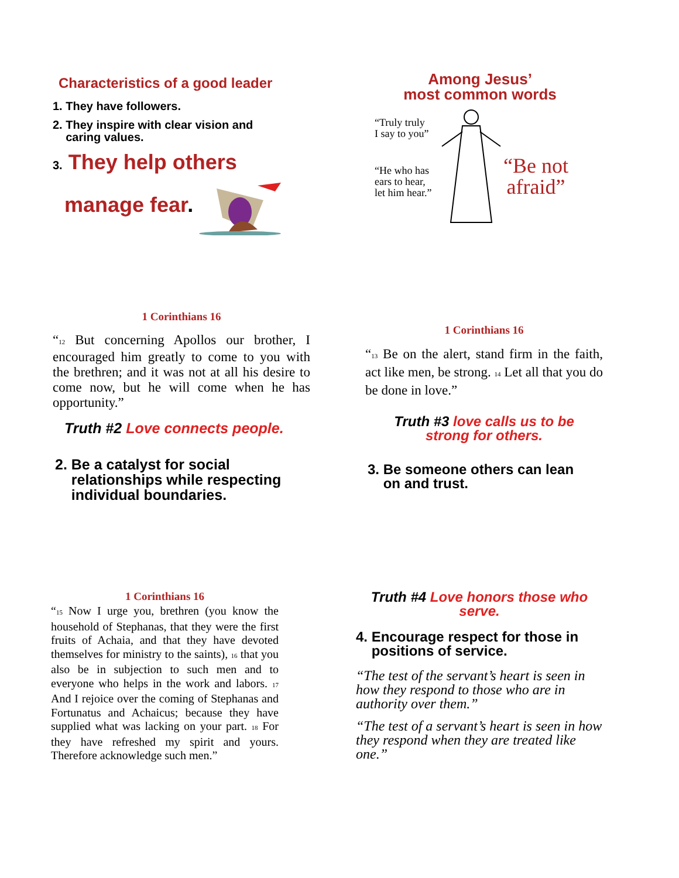Characteristics of a good leader
1. They have followers.
2. They inspire with clear vision and
caring values.
3. They help others
manage fear.
Among Jesus’
most common words
“Truly truly
I say to you”
“He who has
ears to hear,
let him hear.”
“Be not
afraid”
1 Corinthians 16
“<sub>12</sub> But concerning Apollos our brother, I encouraged him greatly to come to you with the brethren; and it was not at all his desire to come now, but he will come when he has opportunity.”
Truth #2 Love connects people.
2. Be a catalyst for social
relationships while respecting
individual boundaries.
1 Corinthians 16
“<sub>13</sub> Be on the alert, stand firm in the faith, act like men, be strong. <sub>14</sub> Let all that you do be done in love.”
Truth #3 love calls us to be
strong for others.
3. Be someone others can lean
on and trust.
1 Corinthians 16
“<sub>15</sub> Now I urge you, brethren (you know the household of Stephanas, that they were the first fruits of Achaia, and that they have devoted themselves for ministry to the saints), <sub>16</sub> that you also be in subjection to such men and to everyone who helps in the work and labors. <sub>17</sub> And I rejoice over the coming of Stephanas and Fortunatus and Achaicus; because they have supplied what was lacking on your part. <sub>18</sub> For they have refreshed my spirit and yours. Therefore acknowledge such men.”
Truth #4 Love honors those who
serve.
4. Encourage respect for those in
positions of service.
“The test of the servant’s heart is seen in how they respond to those who are in authority over them.”
“The test of a servant’s heart is seen in how they respond when they are treated like one.”